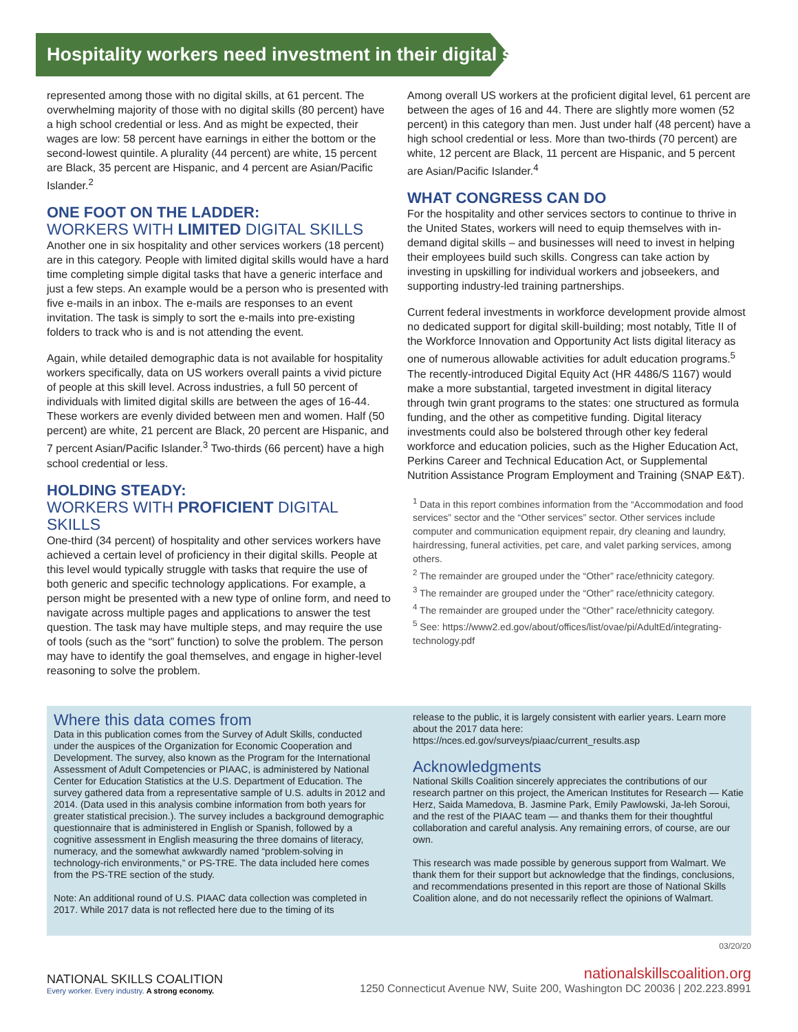Hospitality workers need investment in their digital skills
represented among those with no digital skills, at 61 percent. The overwhelming majority of those with no digital skills (80 percent) have a high school credential or less. And as might be expected, their wages are low: 58 percent have earnings in either the bottom or the second-lowest quintile. A plurality (44 percent) are white, 15 percent are Black, 35 percent are Hispanic, and 4 percent are Asian/Pacific Islander.<sup>2</sup>
ONE FOOT ON THE LADDER:
WORKERS WITH LIMITED DIGITAL SKILLS
Another one in six hospitality and other services workers (18 percent) are in this category. People with limited digital skills would have a hard time completing simple digital tasks that have a generic interface and just a few steps. An example would be a person who is presented with five e-mails in an inbox. The e-mails are responses to an event invitation. The task is simply to sort the e-mails into pre-existing folders to track who is and is not attending the event.
Again, while detailed demographic data is not available for hospitality workers specifically, data on US workers overall paints a vivid picture of people at this skill level. Across industries, a full 50 percent of individuals with limited digital skills are between the ages of 16-44. These workers are evenly divided between men and women. Half (50 percent) are white, 21 percent are Black, 20 percent are Hispanic, and 7 percent Asian/Pacific Islander.<sup>3</sup> Two-thirds (66 percent) have a high school credential or less.
HOLDING STEADY:
WORKERS WITH PROFICIENT DIGITAL SKILLS
One-third (34 percent) of hospitality and other services workers have achieved a certain level of proficiency in their digital skills. People at this level would typically struggle with tasks that require the use of both generic and specific technology applications. For example, a person might be presented with a new type of online form, and need to navigate across multiple pages and applications to answer the test question. The task may have multiple steps, and may require the use of tools (such as the “sort” function) to solve the problem. The person may have to identify the goal themselves, and engage in higher-level reasoning to solve the problem.
Among overall US workers at the proficient digital level, 61 percent are between the ages of 16 and 44. There are slightly more women (52 percent) in this category than men. Just under half (48 percent) have a high school credential or less. More than two-thirds (70 percent) are white, 12 percent are Black, 11 percent are Hispanic, and 5 percent are Asian/Pacific Islander.<sup>4</sup>
WHAT CONGRESS CAN DO
For the hospitality and other services sectors to continue to thrive in the United States, workers will need to equip themselves with in-demand digital skills – and businesses will need to invest in helping their employees build such skills. Congress can take action by investing in upskilling for individual workers and jobseekers, and supporting industry-led training partnerships.
Current federal investments in workforce development provide almost no dedicated support for digital skill-building; most notably, Title II of the Workforce Innovation and Opportunity Act lists digital literacy as one of numerous allowable activities for adult education programs.<sup>5</sup> The recently-introduced Digital Equity Act (HR 4486/S 1167) would make a more substantial, targeted investment in digital literacy through twin grant programs to the states: one structured as formula funding, and the other as competitive funding. Digital literacy investments could also be bolstered through other key federal workforce and education policies, such as the Higher Education Act, Perkins Career and Technical Education Act, or Supplemental Nutrition Assistance Program Employment and Training (SNAP E&T).
<sup>1</sup> Data in this report combines information from the “Accommodation and food services” sector and the “Other services” sector. Other services include computer and communication equipment repair, dry cleaning and laundry, hairdressing, funeral activities, pet care, and valet parking services, among others.
<sup>2</sup> The remainder are grouped under the “Other” race/ethnicity category.
<sup>3</sup> The remainder are grouped under the “Other” race/ethnicity category.
<sup>4</sup> The remainder are grouped under the “Other” race/ethnicity category.
<sup>5</sup> See: https://www2.ed.gov/about/offices/list/ovae/pi/AdultEd/integrating-technology.pdf
Where this data comes from
Data in this publication comes from the Survey of Adult Skills, conducted under the auspices of the Organization for Economic Cooperation and Development. The survey, also known as the Program for the International Assessment of Adult Competencies or PIAAC, is administered by National Center for Education Statistics at the U.S. Department of Education. The survey gathered data from a representative sample of U.S. adults in 2012 and 2014. (Data used in this analysis combine information from both years for greater statistical precision.). The survey includes a background demographic questionnaire that is administered in English or Spanish, followed by a cognitive assessment in English measuring the three domains of literacy, numeracy, and the somewhat awkwardly named “problem-solving in technology-rich environments,” or PS-TRE. The data included here comes from the PS-TRE section of the study.
Note: An additional round of U.S. PIAAC data collection was completed in 2017. While 2017 data is not reflected here due to the timing of its
release to the public, it is largely consistent with earlier years. Learn more about the 2017 data here: https://nces.ed.gov/surveys/piaac/current_results.asp
Acknowledgments
National Skills Coalition sincerely appreciates the contributions of our research partner on this project, the American Institutes for Research — Katie Herz, Saida Mamedova, B. Jasmine Park, Emily Pawlowski, Ja-leh Soroui, and the rest of the PIAAC team — and thanks them for their thoughtful collaboration and careful analysis. Any remaining errors, of course, are our own.
This research was made possible by generous support from Walmart. We thank them for their support but acknowledge that the findings, conclusions, and recommendations presented in this report are those of National Skills Coalition alone, and do not necessarily reflect the opinions of Walmart.
03/20/20
NATIONAL SKILLS COALITION
Every worker. Every industry. A strong economy.
nationalskillscoalition.org
1250 Connecticut Avenue NW, Suite 200, Washington DC 20036 | 202.223.8991